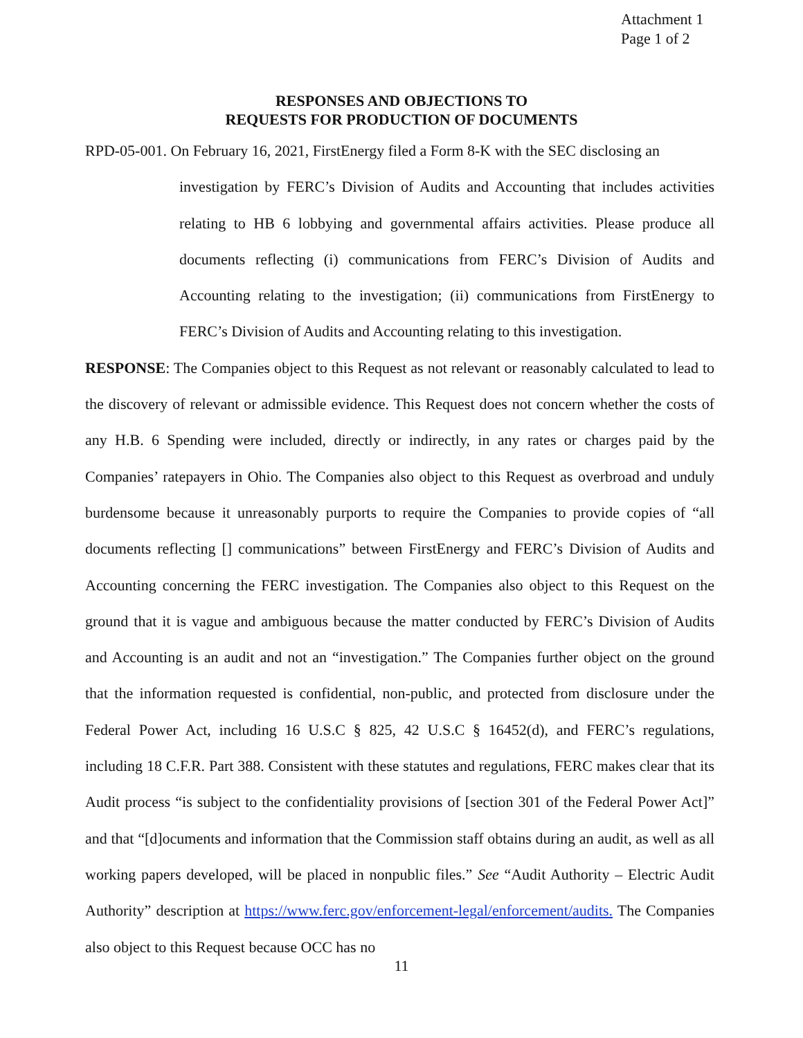Attachment 1
Page 1 of 2
RESPONSES AND OBJECTIONS TO
REQUESTS FOR PRODUCTION OF DOCUMENTS
RPD-05-001. On February 16, 2021, FirstEnergy filed a Form 8-K with the SEC disclosing an
investigation by FERC’s Division of Audits and Accounting that includes activities relating to HB 6 lobbying and governmental affairs activities. Please produce all documents reflecting (i) communications from FERC’s Division of Audits and Accounting relating to the investigation; (ii) communications from FirstEnergy to FERC’s Division of Audits and Accounting relating to this investigation.
RESPONSE: The Companies object to this Request as not relevant or reasonably calculated to lead to the discovery of relevant or admissible evidence. This Request does not concern whether the costs of any H.B. 6 Spending were included, directly or indirectly, in any rates or charges paid by the Companies’ ratepayers in Ohio. The Companies also object to this Request as overbroad and unduly burdensome because it unreasonably purports to require the Companies to provide copies of “all documents reflecting [] communications” between FirstEnergy and FERC’s Division of Audits and Accounting concerning the FERC investigation. The Companies also object to this Request on the ground that it is vague and ambiguous because the matter conducted by FERC’s Division of Audits and Accounting is an audit and not an “investigation.” The Companies further object on the ground that the information requested is confidential, non-public, and protected from disclosure under the Federal Power Act, including 16 U.S.C § 825, 42 U.S.C § 16452(d), and FERC’s regulations, including 18 C.F.R. Part 388. Consistent with these statutes and regulations, FERC makes clear that its Audit process “is subject to the confidentiality provisions of [section 301 of the Federal Power Act]” and that “[d]ocuments and information that the Commission staff obtains during an audit, as well as all working papers developed, will be placed in nonpublic files.” See “Audit Authority – Electric Audit Authority” description at https://www.ferc.gov/enforcement-legal/enforcement/audits. The Companies also object to this Request because OCC has no
11